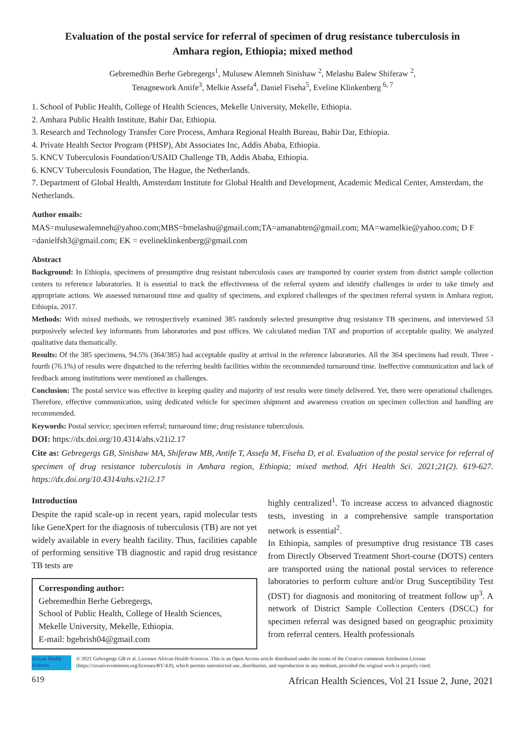Evaluation of the postal service for referral of specimen of drug resistance tuberculosis in Amhara region, Ethiopia; mixed method
Gebremedhin Berhe Gebregergs<sup>1</sup>, Mulusew Alemneh Sinishaw <sup>2</sup>, Melashu Balew Shiferaw <sup>2</sup>,
Tenagnework Antife<sup>3</sup>, Melkie Assefa<sup>4</sup>, Daniel Fiseha<sup>5</sup>, Eveline Klinkenberg <sup>6, 7</sup>
1. School of Public Health, College of Health Sciences, Mekelle University, Mekelle, Ethiopia.
2. Amhara Public Health Institute, Bahir Dar, Ethiopia.
3. Research and Technology Transfer Core Process, Amhara Regional Health Bureau, Bahir Dar, Ethiopia.
4. Private Health Sector Program (PHSP), Abt Associates Inc, Addis Ababa, Ethiopia.
5. KNCV Tuberculosis Foundation/USAID Challenge TB, Addis Ababa, Ethiopia.
6. KNCV Tuberculosis Foundation, The Hague, the Netherlands.
7. Department of Global Health, Amsterdam Institute for Global Health and Development, Academic Medical Center, Amsterdam, the Netherlands.
Author emails:
MAS=mulusewalemneh@yahoo.com;MBS=bmelashu@gmail.com;TA=amanabten@gmail.com; MA=wamelkie@yahoo.com; D F =danielfsh3@gmail.com; EK = evelineklinkenberg@gmail.com
Abstract
Background: In Ethiopia, specimens of presumptive drug resistant tuberculosis cases are transported by courier system from district sample collection centers to reference laboratories. It is essential to track the effectiveness of the referral system and identify challenges in order to take timely and appropriate actions. We assessed turnaround time and quality of specimens, and explored challenges of the specimen referral system in Amhara region, Ethiopia, 2017.
Methods: With mixed methods, we retrospectively examined 385 randomly selected presumptive drug resistance TB specimens, and interviewed 53 purposively selected key informants from laboratories and post offices. We calculated median TAT and proportion of acceptable quality. We analyzed qualitative data thematically.
Results: Of the 385 specimens, 94.5% (364/385) had acceptable quality at arrival in the reference laboratories. All the 364 specimens had result. Three - fourth (76.1%) of results were dispatched to the referring health facilities within the recommended turnaround time. Ineffective communication and lack of feedback among institutions were mentioned as challenges.
Conclusion: The postal service was effective in keeping quality and majority of test results were timely delivered. Yet, there were operational challenges. Therefore, effective communication, using dedicated vehicle for specimen shipment and awareness creation on specimen collection and handling are recommended.
Keywords: Postal service; specimen referral; turnaround time; drug resistance tuberculosis.
DOI: https://dx.doi.org/10.4314/ahs.v21i2.17
Cite as: Gebregergs GB, Sinishaw MA, Shiferaw MB, Antife T, Assefa M, Fiseha D, et al. Evaluation of the postal service for referral of specimen of drug resistance tuberculosis in Amhara region, Ethiopia; mixed method. Afri Health Sci. 2021;21(2). 619-627. https://dx.doi.org/10.4314/ahs.v21i2.17
Introduction
Despite the rapid scale-up in recent years, rapid molecular tests like GeneXpert for the diagnosis of tuberculosis (TB) are not yet widely available in every health facility. Thus, facilities capable of performing sensitive TB diagnostic and rapid drug resistance TB tests are
Corresponding author:
Gebremedhin Berhe Gebregergs,
School of Public Health, College of Health Sciences, Mekelle University, Mekelle, Ethiopia.
E-mail: bgebrish04@gmail.com
highly centralized<sup>1</sup>. To increase access to advanced diagnostic tests, investing in a comprehensive sample transportation network is essential<sup>2</sup>.
In Ethiopia, samples of presumptive drug resistance TB cases from Directly Observed Treatment Short-course (DOTS) centers are transported using the national postal services to reference laboratories to perform culture and/or Drug Susceptibility Test (DST) for diagnosis and monitoring of treatment follow up<sup>3</sup>. A network of District Sample Collection Centers (DSCC) for specimen referral was designed based on geographic proximity from referral centers. Health professionals
African Health Sciences
© 2021 Gebregergs GB et al. Licensee African Health Sciences. This is an Open Access article distributed under the terms of the Creative commons Attribution License (https://creativecommons.org/licenses/BY/4.0), which permits unrestricted use, distribution, and reproduction in any medium, provided the original work is properly cited.
619 African Health Sciences, Vol 21 Issue 2, June, 2021